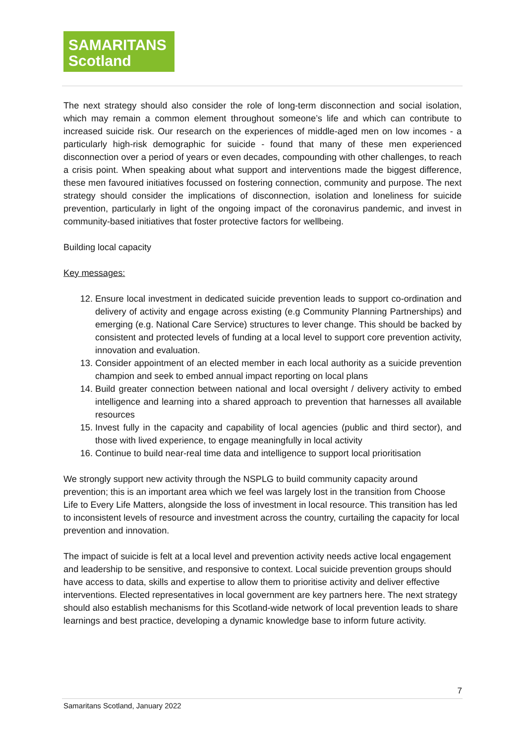SAMARITANS
Scotland
The next strategy should also consider the role of long-term disconnection and social isolation, which may remain a common element throughout someone’s life and which can contribute to increased suicide risk. Our research on the experiences of middle-aged men on low incomes - a particularly high-risk demographic for suicide - found that many of these men experienced disconnection over a period of years or even decades, compounding with other challenges, to reach a crisis point. When speaking about what support and interventions made the biggest difference, these men favoured initiatives focussed on fostering connection, community and purpose. The next strategy should consider the implications of disconnection, isolation and loneliness for suicide prevention, particularly in light of the ongoing impact of the coronavirus pandemic, and invest in community-based initiatives that foster protective factors for wellbeing.
Building local capacity
Key messages:
12. Ensure local investment in dedicated suicide prevention leads to support co-ordination and delivery of activity and engage across existing (e.g Community Planning Partnerships) and emerging (e.g. National Care Service) structures to lever change. This should be backed by consistent and protected levels of funding at a local level to support core prevention activity, innovation and evaluation.
13. Consider appointment of an elected member in each local authority as a suicide prevention champion and seek to embed annual impact reporting on local plans
14. Build greater connection between national and local oversight / delivery activity to embed intelligence and learning into a shared approach to prevention that harnesses all available resources
15. Invest fully in the capacity and capability of local agencies (public and third sector), and those with lived experience, to engage meaningfully in local activity
16. Continue to build near-real time data and intelligence to support local prioritisation
We strongly support new activity through the NSPLG to build community capacity around prevention; this is an important area which we feel was largely lost in the transition from Choose Life to Every Life Matters, alongside the loss of investment in local resource. This transition has led to inconsistent levels of resource and investment across the country, curtailing the capacity for local prevention and innovation.
The impact of suicide is felt at a local level and prevention activity needs active local engagement and leadership to be sensitive, and responsive to context. Local suicide prevention groups should have access to data, skills and expertise to allow them to prioritise activity and deliver effective interventions. Elected representatives in local government are key partners here. The next strategy should also establish mechanisms for this Scotland-wide network of local prevention leads to share learnings and best practice, developing a dynamic knowledge base to inform future activity.
7
Samaritans Scotland, January 2022